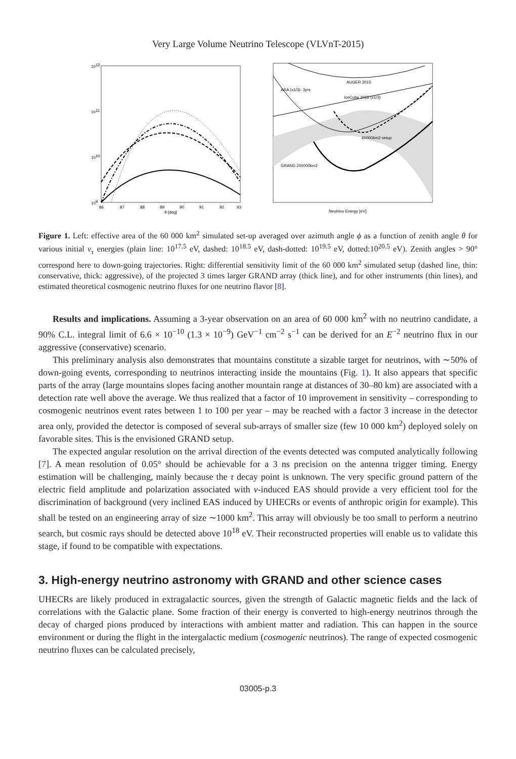Very Large Volume Neutrino Telescope (VLVnT-2015)
1012
1011
1010
109
86
87
88
89
90
91
92
93
θ [deg]
ARA (x1/3)- 3yrs
AUGER 2015
IceCube 2015 (x1/3)
60000km2 setup
GRAND 200000km2
Neutrino Energy [eV]
Figure 1. Left: effective area of the 60 000 km<sup>2</sup> simulated set-up averaged over azimuth angle ϕ as a function of zenith angle θ for various initial ν<sub>τ</sub> energies (plain line: 10<sup>17.5</sup> eV, dashed: 10<sup>18.5</sup> eV, dash-dotted: 10<sup>19.5</sup> eV, dotted:10<sup>20.5</sup> eV). Zenith angles > 90° correspond here to down-going trajectories. Right: differential sensitivity limit of the 60 000 km<sup>2</sup> simulated setup (dashed line, thin: conservative, thick: aggressive), of the projected 3 times larger GRAND array (thick line), and for other instruments (thin lines), and estimated theoretical cosmogenic neutrino fluxes for one neutrino flavor [8].
Results and implications. Assuming a 3-year observation on an area of 60 000 km<sup>2</sup> with no neutrino candidate, a 90% C.L. integral limit of 6.6 × 10<sup>−10</sup> (1.3 × 10<sup>−9</sup>) GeV<sup>−1</sup> cm<sup>−2</sup> s<sup>−1</sup> can be derived for an E<sup>−2</sup> neutrino flux in our aggressive (conservative) scenario.
This preliminary analysis also demonstrates that mountains constitute a sizable target for neutrinos, with ∼50% of down-going events, corresponding to neutrinos interacting inside the mountains (Fig. 1). It also appears that specific parts of the array (large mountains slopes facing another mountain range at distances of 30–80 km) are associated with a detection rate well above the average. We thus realized that a factor of 10 improvement in sensitivity – corresponding to cosmogenic neutrinos event rates between 1 to 100 per year – may be reached with a factor 3 increase in the detector area only, provided the detector is composed of several sub-arrays of smaller size (few 10 000 km<sup>2</sup>) deployed solely on favorable sites. This is the envisioned GRAND setup.
The expected angular resolution on the arrival direction of the events detected was computed analytically following [7]. A mean resolution of 0.05° should be achievable for a 3 ns precision on the antenna trigger timing. Energy estimation will be challenging, mainly because the τ decay point is unknown. The very specific ground pattern of the electric field amplitude and polarization associated with ν-induced EAS should provide a very efficient tool for the discrimination of background (very inclined EAS induced by UHECRs or events of anthropic origin for example). This shall be tested on an engineering array of size ∼1000 km<sup>2</sup>. This array will obviously be too small to perform a neutrino search, but cosmic rays should be detected above 10<sup>18</sup> eV. Their reconstructed properties will enable us to validate this stage, if found to be compatible with expectations.
3. High-energy neutrino astronomy with GRAND and other science cases
UHECRs are likely produced in extragalactic sources, given the strength of Galactic magnetic fields and the lack of correlations with the Galactic plane. Some fraction of their energy is converted to high-energy neutrinos through the decay of charged pions produced by interactions with ambient matter and radiation. This can happen in the source environment or during the flight in the intergalactic medium (cosmogenic neutrinos). The range of expected cosmogenic neutrino fluxes can be calculated precisely,
03005-p.3